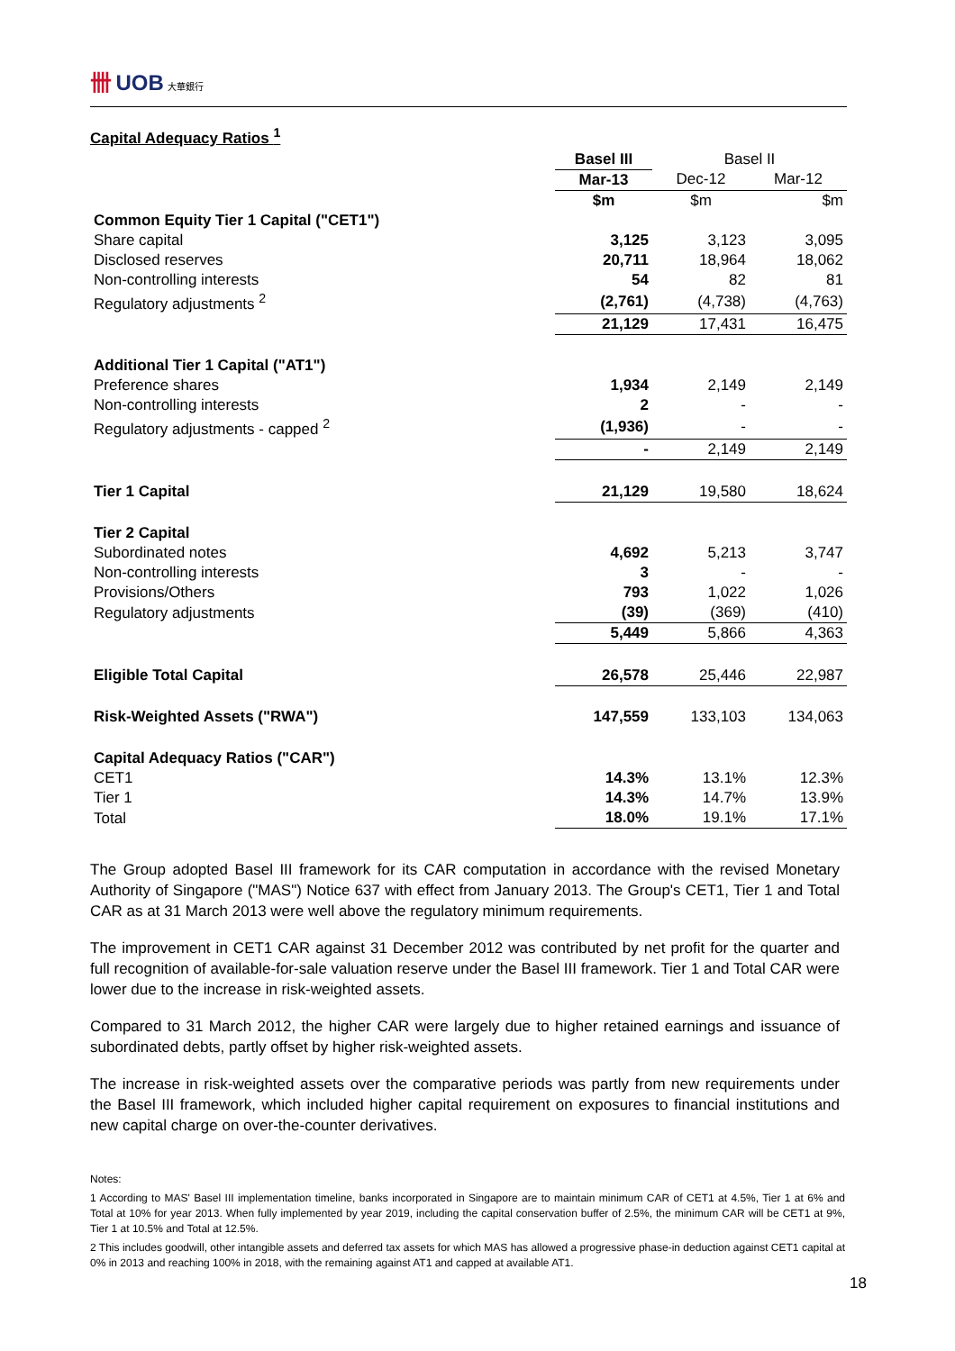卌 UOB 大華銀行
Capital Adequacy Ratios <sup>1</sup>
| | Basel III | Basel II | |
| | Mar-13 | Dec-12 | Mar-12 |
| | $m | $m | $m |
| Common Equity Tier 1 Capital ("CET1") | | | |
| Share capital | 3,125 | 3,123 | 3,095 |
| Disclosed reserves | 20,711 | 18,964 | 18,062 |
| Non-controlling interests | 54 | 82 | 81 |
| Regulatory adjustments <sup>2</sup> | (2,761) | (4,738) | (4,763) |
| | 21,129 | 17,431 | 16,475 |
| Additional Tier 1 Capital ("AT1") | | | |
| Preference shares | 1,934 | 2,149 | 2,149 |
| Non-controlling interests | 2 | - | - |
| Regulatory adjustments - capped <sup>2</sup> | (1,936) | - | - |
| | - | 2,149 | 2,149 |
| Tier 1 Capital | 21,129 | 19,580 | 18,624 |
| Tier 2 Capital | | | |
| Subordinated notes | 4,692 | 5,213 | 3,747 |
| Non-controlling interests | 3 | - | - |
| Provisions/Others | 793 | 1,022 | 1,026 |
| Regulatory adjustments | (39) | (369) | (410) |
| | 5,449 | 5,866 | 4,363 |
| Eligible Total Capital | 26,578 | 25,446 | 22,987 |
| Risk-Weighted Assets ("RWA") | 147,559 | 133,103 | 134,063 |
| Capital Adequacy Ratios ("CAR") | | | |
| CET1 | 14.3% | 13.1% | 12.3% |
| Tier 1 | 14.3% | 14.7% | 13.9% |
| Total | 18.0% | 19.1% | 17.1% |
The Group adopted Basel III framework for its CAR computation in accordance with the revised Monetary Authority of Singapore ("MAS") Notice 637 with effect from January 2013. The Group's CET1, Tier 1 and Total CAR as at 31 March 2013 were well above the regulatory minimum requirements.
The improvement in CET1 CAR against 31 December 2012 was contributed by net profit for the quarter and full recognition of available-for-sale valuation reserve under the Basel III framework. Tier 1 and Total CAR were lower due to the increase in risk-weighted assets.
Compared to 31 March 2012, the higher CAR were largely due to higher retained earnings and issuance of subordinated debts, partly offset by higher risk-weighted assets.
The increase in risk-weighted assets over the comparative periods was partly from new requirements under the Basel III framework, which included higher capital requirement on exposures to financial institutions and new capital charge on over-the-counter derivatives.
Notes:
1 According to MAS' Basel III implementation timeline, banks incorporated in Singapore are to maintain minimum CAR of CET1 at 4.5%, Tier 1 at 6% and Total at 10% for year 2013. When fully implemented by year 2019, including the capital conservation buffer of 2.5%, the minimum CAR will be CET1 at 9%, Tier 1 at 10.5% and Total at 12.5%.
2 This includes goodwill, other intangible assets and deferred tax assets for which MAS has allowed a progressive phase-in deduction against CET1 capital at 0% in 2013 and reaching 100% in 2018, with the remaining against AT1 and capped at available AT1.
18